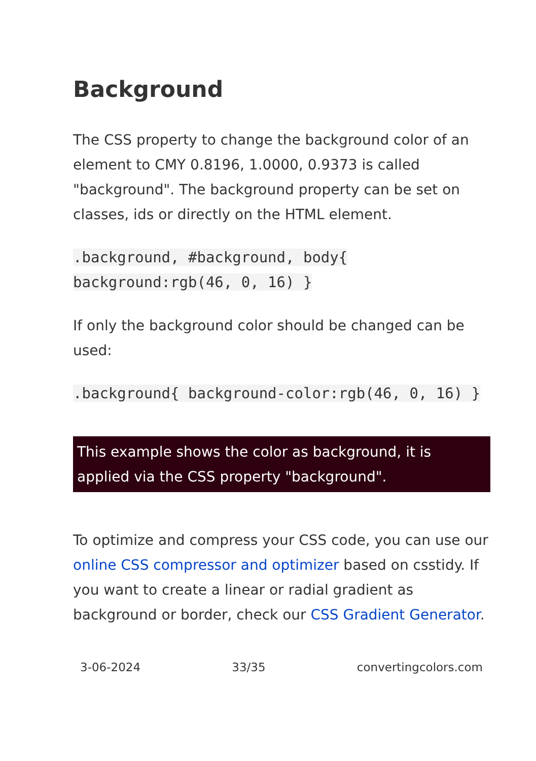Background
The CSS property to change the background color of an element to CMY 0.8196, 1.0000, 0.9373 is called "background". The background property can be set on classes, ids or directly on the HTML element.
.background, #background, body{ background:rgb(46, 0, 16) }
If only the background color should be changed can be used:
.background{ background-color:rgb(46, 0, 16) }
This example shows the color as background, it is applied via the CSS property "background".
To optimize and compress your CSS code, you can use our online CSS compressor and optimizer based on csstidy. If you want to create a linear or radial gradient as background or border, check our CSS Gradient Generator.
3-06-2024 33/35 convertingcolors.com